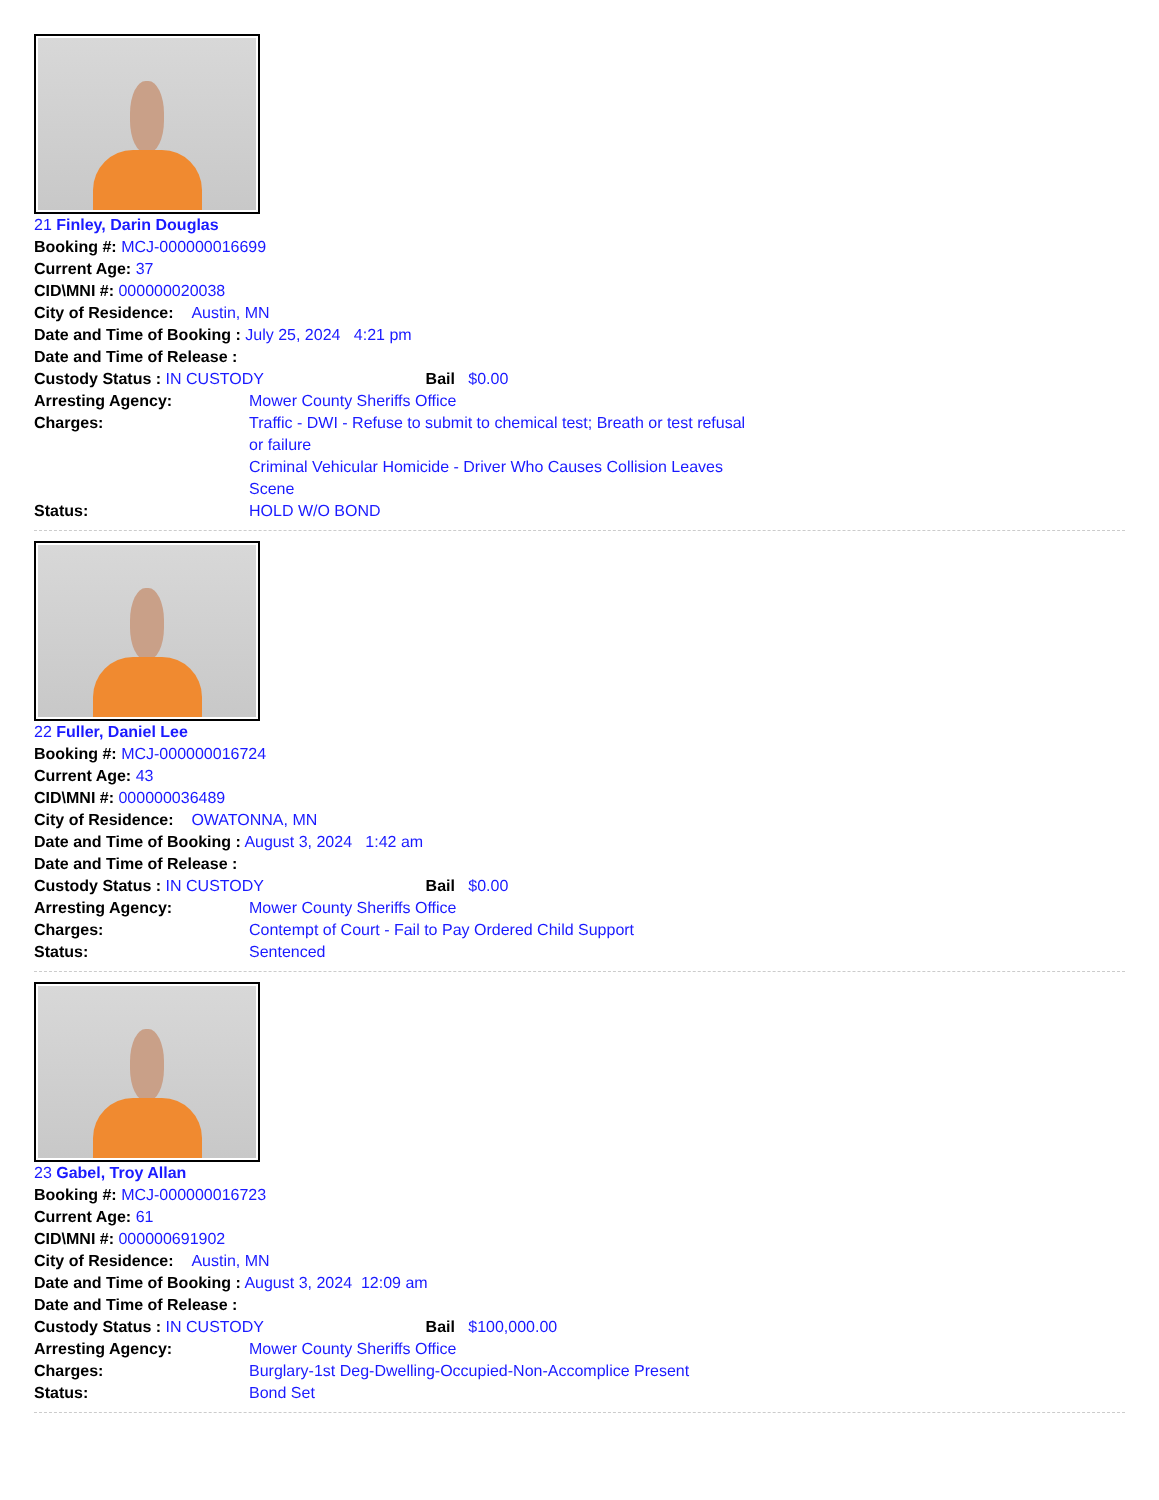21 Finley, Darin Douglas
Booking #: MCJ-000000016699
Current Age: 37
CID\MNI #: 000000020038
City of Residence: Austin, MN
Date and Time of Booking : July 25, 2024 4:21 pm
Date and Time of Release :
Custody Status : IN CUSTODY Bail $0.00
Arresting Agency: Mower County Sheriffs Office
Charges: Traffic - DWI - Refuse to submit to chemical test; Breath or test refusal or failure
Criminal Vehicular Homicide - Driver Who Causes Collision Leaves Scene
Status: HOLD W/O BOND
22 Fuller, Daniel Lee
Booking #: MCJ-000000016724
Current Age: 43
CID\MNI #: 000000036489
City of Residence: OWATONNA, MN
Date and Time of Booking : August 3, 2024 1:42 am
Date and Time of Release :
Custody Status : IN CUSTODY Bail $0.00
Arresting Agency: Mower County Sheriffs Office
Charges: Contempt of Court - Fail to Pay Ordered Child Support
Status: Sentenced
23 Gabel, Troy Allan
Booking #: MCJ-000000016723
Current Age: 61
CID\MNI #: 000000691902
City of Residence: Austin, MN
Date and Time of Booking : August 3, 2024 12:09 am
Date and Time of Release :
Custody Status : IN CUSTODY Bail $100,000.00
Arresting Agency: Mower County Sheriffs Office
Charges: Burglary-1st Deg-Dwelling-Occupied-Non-Accomplice Present
Status: Bond Set